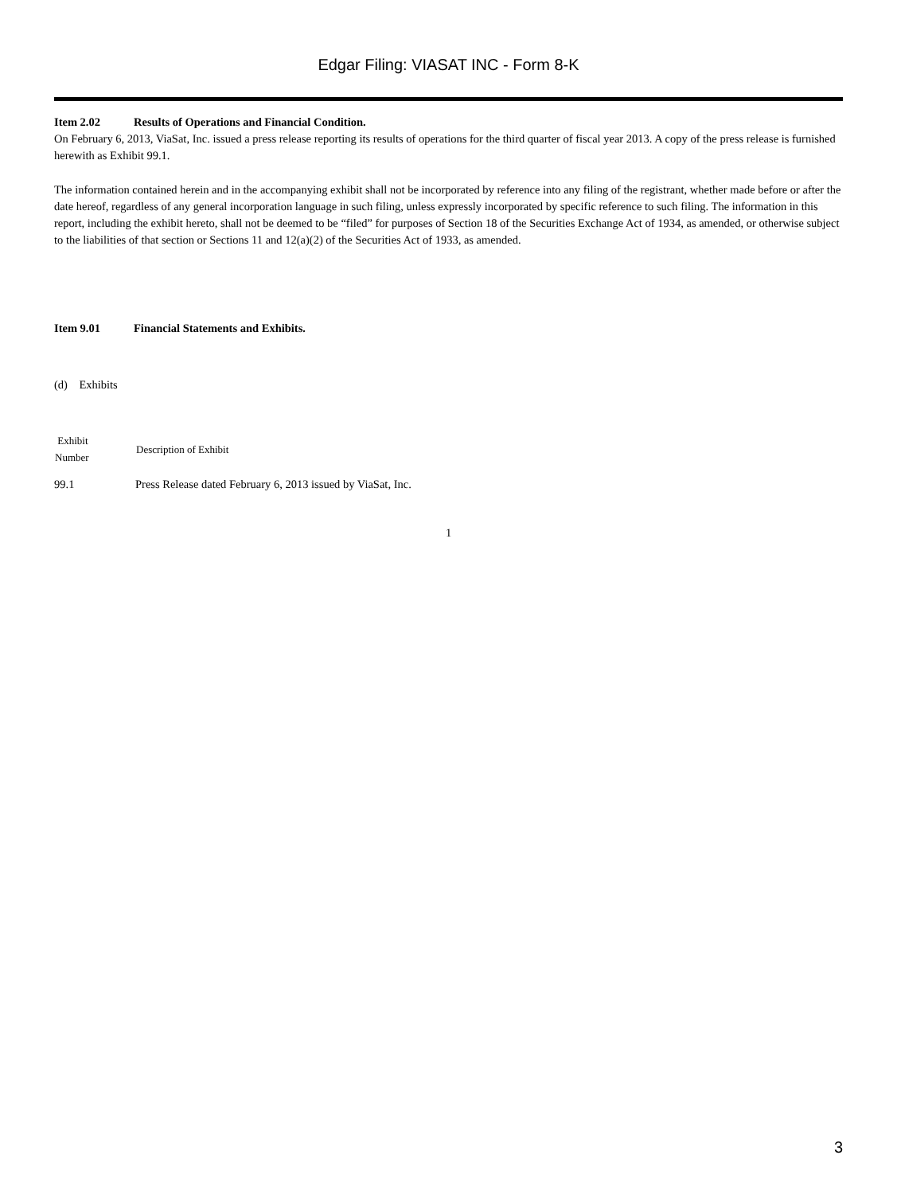Edgar Filing: VIASAT INC - Form 8-K
Item 2.02 Results of Operations and Financial Condition.
On February 6, 2013, ViaSat, Inc. issued a press release reporting its results of operations for the third quarter of fiscal year 2013. A copy of the press release is furnished herewith as Exhibit 99.1.
The information contained herein and in the accompanying exhibit shall not be incorporated by reference into any filing of the registrant, whether made before or after the date hereof, regardless of any general incorporation language in such filing, unless expressly incorporated by specific reference to such filing. The information in this report, including the exhibit hereto, shall not be deemed to be “filed” for purposes of Section 18 of the Securities Exchange Act of 1934, as amended, or otherwise subject to the liabilities of that section or Sections 11 and 12(a)(2) of the Securities Act of 1933, as amended.
Item 9.01 Financial Statements and Exhibits.
(d) Exhibits
| Exhibit Number | Description of Exhibit |
| --- | --- |
| 99.1 | Press Release dated February 6, 2013 issued by ViaSat, Inc. |
1
3